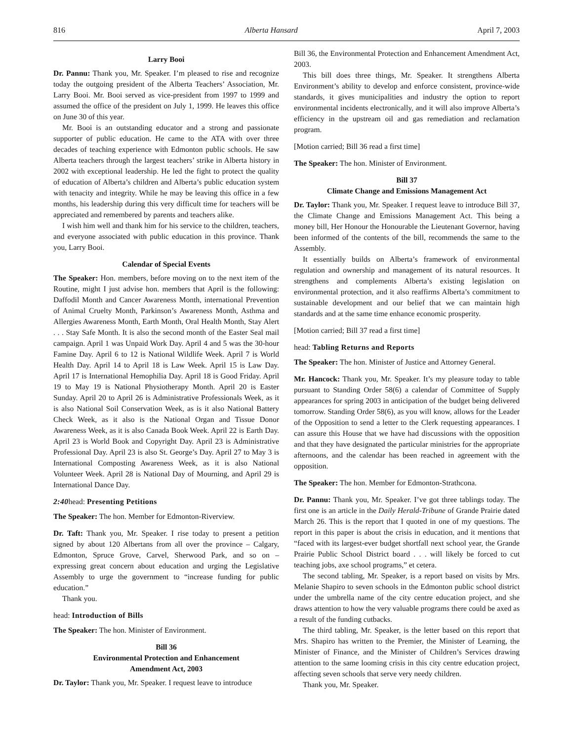816 Alberta Hansard April 7, 2003
Larry Booi
Dr. Pannu: Thank you, Mr. Speaker. I’m pleased to rise and recognize today the outgoing president of the Alberta Teachers’ Association, Mr. Larry Booi. Mr. Booi served as vice-president from 1997 to 1999 and assumed the office of the president on July 1, 1999. He leaves this office on June 30 of this year.
Mr. Booi is an outstanding educator and a strong and passionate supporter of public education. He came to the ATA with over three decades of teaching experience with Edmonton public schools. He saw Alberta teachers through the largest teachers’ strike in Alberta history in 2002 with exceptional leadership. He led the fight to protect the quality of education of Alberta’s children and Alberta’s public education system with tenacity and integrity. While he may be leaving this office in a few months, his leadership during this very difficult time for teachers will be appreciated and remembered by parents and teachers alike.
I wish him well and thank him for his service to the children, teachers, and everyone associated with public education in this province. Thank you, Larry Booi.
Calendar of Special Events
The Speaker: Hon. members, before moving on to the next item of the Routine, might I just advise hon. members that April is the following: Daffodil Month and Cancer Awareness Month, international Prevention of Animal Cruelty Month, Parkinson’s Awareness Month, Asthma and Allergies Awareness Month, Earth Month, Oral Health Month, Stay Alert . . . Stay Safe Month. It is also the second month of the Easter Seal mail campaign. April 1 was Unpaid Work Day. April 4 and 5 was the 30-hour Famine Day. April 6 to 12 is National Wildlife Week. April 7 is World Health Day. April 14 to April 18 is Law Week. April 15 is Law Day. April 17 is International Hemophilia Day. April 18 is Good Friday. April 19 to May 19 is National Physiotherapy Month. April 20 is Easter Sunday. April 20 to April 26 is Administrative Professionals Week, as it is also National Soil Conservation Week, as is it also National Battery Check Week, as it also is the National Organ and Tissue Donor Awareness Week, as it is also Canada Book Week. April 22 is Earth Day. April 23 is World Book and Copyright Day. April 23 is Administrative Professional Day. April 23 is also St. George’s Day. April 27 to May 3 is International Composting Awareness Week, as it is also National Volunteer Week. April 28 is National Day of Mourning, and April 29 is International Dance Day.
2:40head: Presenting Petitions
The Speaker: The hon. Member for Edmonton-Riverview.
Dr. Taft: Thank you, Mr. Speaker. I rise today to present a petition signed by about 120 Albertans from all over the province – Calgary, Edmonton, Spruce Grove, Carvel, Sherwood Park, and so on – expressing great concern about education and urging the Legislative Assembly to urge the government to “increase funding for public education.”
Thank you.
head: Introduction of Bills
The Speaker: The hon. Minister of Environment.
Bill 36
Environmental Protection and Enhancement
Amendment Act, 2003
Dr. Taylor: Thank you, Mr. Speaker. I request leave to introduce
Bill 36, the Environmental Protection and Enhancement Amendment Act, 2003.
This bill does three things, Mr. Speaker. It strengthens Alberta Environment’s ability to develop and enforce consistent, province-wide standards, it gives municipalities and industry the option to report environmental incidents electronically, and it will also improve Alberta’s efficiency in the upstream oil and gas remediation and reclamation program.
[Motion carried; Bill 36 read a first time]
The Speaker: The hon. Minister of Environment.
Bill 37
Climate Change and Emissions Management Act
Dr. Taylor: Thank you, Mr. Speaker. I request leave to introduce Bill 37, the Climate Change and Emissions Management Act. This being a money bill, Her Honour the Honourable the Lieutenant Governor, having been informed of the contents of the bill, recommends the same to the Assembly.
It essentially builds on Alberta’s framework of environmental regulation and ownership and management of its natural resources. It strengthens and complements Alberta’s existing legislation on environmental protection, and it also reaffirms Alberta’s commitment to sustainable development and our belief that we can maintain high standards and at the same time enhance economic prosperity.
[Motion carried; Bill 37 read a first time]
head: Tabling Returns and Reports
The Speaker: The hon. Minister of Justice and Attorney General.
Mr. Hancock: Thank you, Mr. Speaker. It’s my pleasure today to table pursuant to Standing Order 58(6) a calendar of Committee of Supply appearances for spring 2003 in anticipation of the budget being delivered tomorrow. Standing Order 58(6), as you will know, allows for the Leader of the Opposition to send a letter to the Clerk requesting appearances. I can assure this House that we have had discussions with the opposition and that they have designated the particular ministries for the appropriate afternoons, and the calendar has been reached in agreement with the opposition.
The Speaker: The hon. Member for Edmonton-Strathcona.
Dr. Pannu: Thank you, Mr. Speaker. I’ve got three tablings today. The first one is an article in the Daily Herald-Tribune of Grande Prairie dated March 26. This is the report that I quoted in one of my questions. The report in this paper is about the crisis in education, and it mentions that “faced with its largest-ever budget shortfall next school year, the Grande Prairie Public School District board . . . will likely be forced to cut teaching jobs, axe school programs,” et cetera.
The second tabling, Mr. Speaker, is a report based on visits by Mrs. Melanie Shapiro to seven schools in the Edmonton public school district under the umbrella name of the city centre education project, and she draws attention to how the very valuable programs there could be axed as a result of the funding cutbacks.
The third tabling, Mr. Speaker, is the letter based on this report that Mrs. Shapiro has written to the Premier, the Minister of Learning, the Minister of Finance, and the Minister of Children’s Services drawing attention to the same looming crisis in this city centre education project, affecting seven schools that serve very needy children.
Thank you, Mr. Speaker.